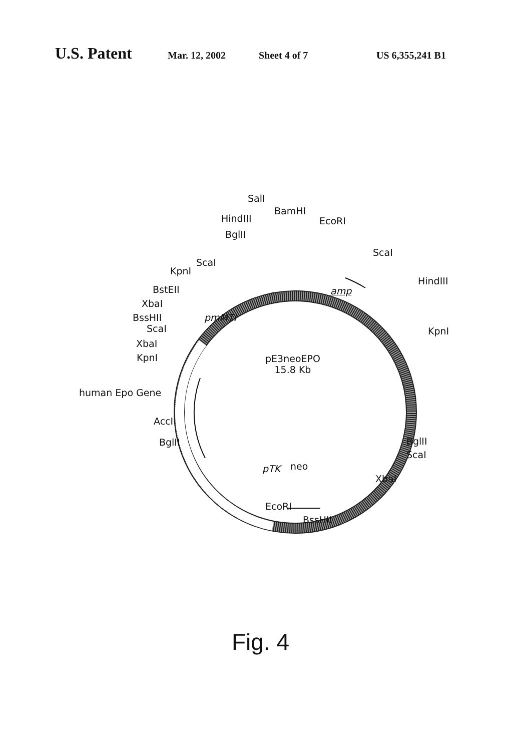U.S. Patent Mar. 12, 2002 Sheet 4 of 7 US 6,355,241 B1
SalI
BamHI
HindIII EcoRI
BglII
ScaI
ScaI
KpnI
HindIII
amp BstEII
XbaI
BssHII pmMTI
ScaI KpnI
XbaI
KpnI pE3neoEPO
15.8 Kb
human Epo Gene
AccI
BglII
ScaI
BglII
pTK neo
XbaI
EcoRI
BssHII
Fig. 4